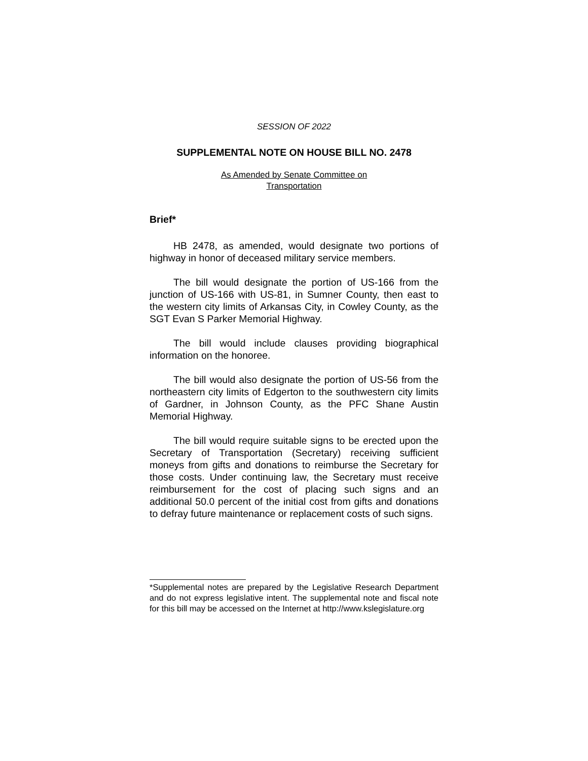SESSION OF 2022
SUPPLEMENTAL NOTE ON HOUSE BILL NO. 2478
As Amended by Senate Committee on
Transportation
Brief*
HB 2478, as amended, would designate two portions of highway in honor of deceased military service members.
The bill would designate the portion of US-166 from the junction of US-166 with US-81, in Sumner County, then east to the western city limits of Arkansas City, in Cowley County, as the SGT Evan S Parker Memorial Highway.
The bill would include clauses providing biographical information on the honoree.
The bill would also designate the portion of US-56 from the northeastern city limits of Edgerton to the southwestern city limits of Gardner, in Johnson County, as the PFC Shane Austin Memorial Highway.
The bill would require suitable signs to be erected upon the Secretary of Transportation (Secretary) receiving sufficient moneys from gifts and donations to reimburse the Secretary for those costs. Under continuing law, the Secretary must receive reimbursement for the cost of placing such signs and an additional 50.0 percent of the initial cost from gifts and donations to defray future maintenance or replacement costs of such signs.
*Supplemental notes are prepared by the Legislative Research Department and do not express legislative intent. The supplemental note and fiscal note for this bill may be accessed on the Internet at http://www.kslegislature.org